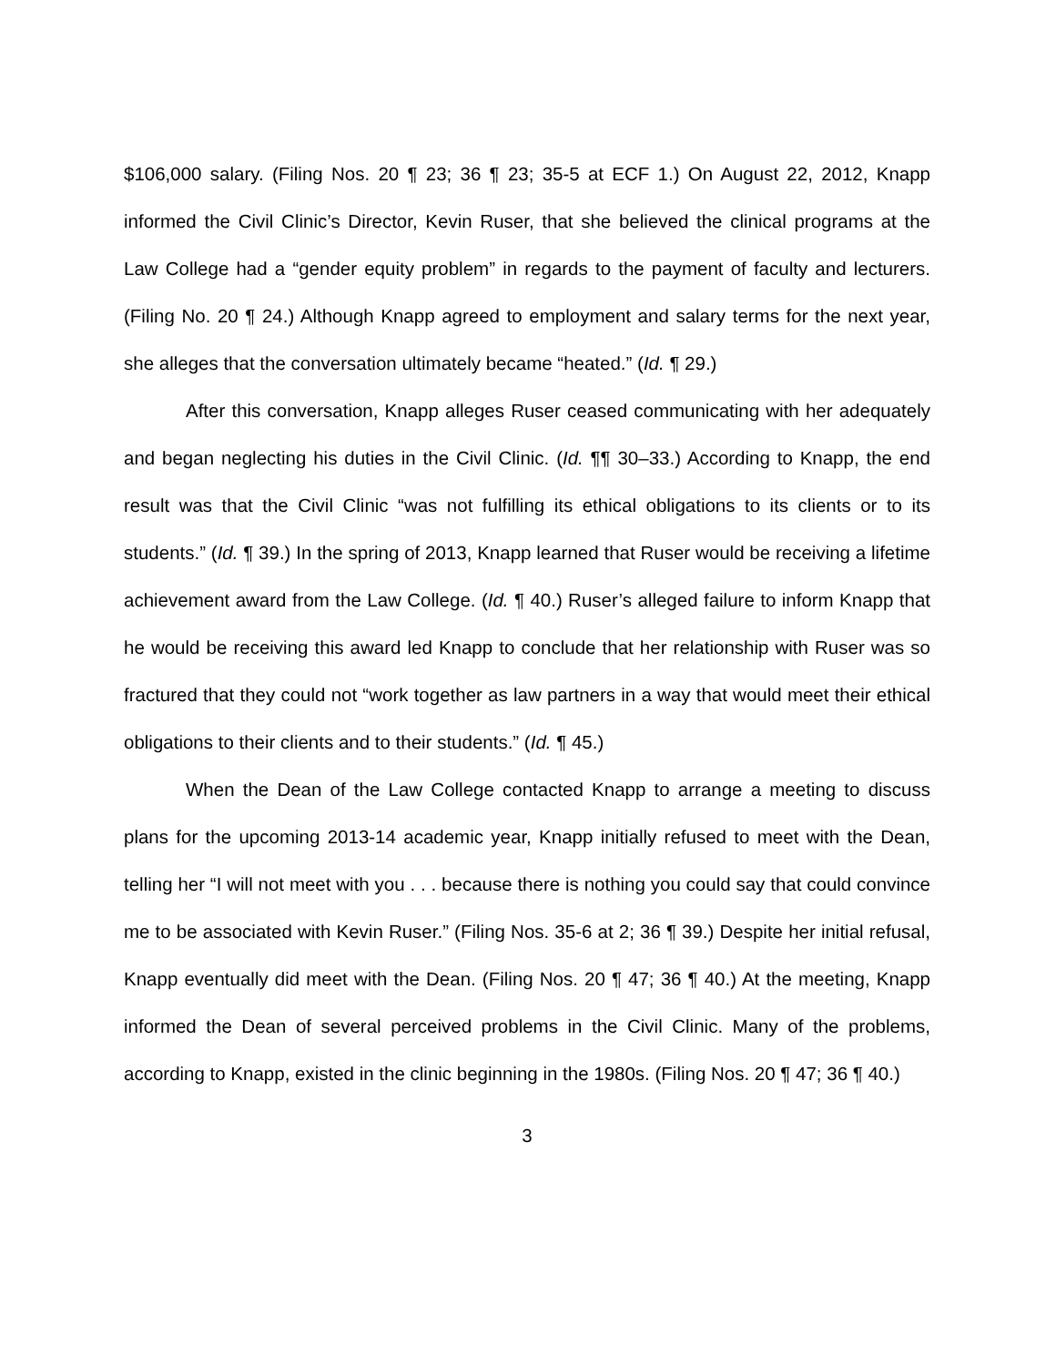$106,000 salary. (Filing Nos. 20 ¶ 23; 36 ¶ 23; 35-5 at ECF 1.) On August 22, 2012, Knapp informed the Civil Clinic’s Director, Kevin Ruser, that she believed the clinical programs at the Law College had a “gender equity problem” in regards to the payment of faculty and lecturers. (Filing No. 20 ¶ 24.) Although Knapp agreed to employment and salary terms for the next year, she alleges that the conversation ultimately became “heated.” (Id. ¶ 29.)
After this conversation, Knapp alleges Ruser ceased communicating with her adequately and began neglecting his duties in the Civil Clinic. (Id. ¶¶ 30–33.) According to Knapp, the end result was that the Civil Clinic “was not fulfilling its ethical obligations to its clients or to its students.” (Id. ¶ 39.) In the spring of 2013, Knapp learned that Ruser would be receiving a lifetime achievement award from the Law College. (Id. ¶ 40.) Ruser’s alleged failure to inform Knapp that he would be receiving this award led Knapp to conclude that her relationship with Ruser was so fractured that they could not “work together as law partners in a way that would meet their ethical obligations to their clients and to their students.” (Id. ¶ 45.)
When the Dean of the Law College contacted Knapp to arrange a meeting to discuss plans for the upcoming 2013-14 academic year, Knapp initially refused to meet with the Dean, telling her “I will not meet with you . . . because there is nothing you could say that could convince me to be associated with Kevin Ruser.” (Filing Nos. 35-6 at 2; 36 ¶ 39.) Despite her initial refusal, Knapp eventually did meet with the Dean. (Filing Nos. 20 ¶ 47; 36 ¶ 40.) At the meeting, Knapp informed the Dean of several perceived problems in the Civil Clinic. Many of the problems, according to Knapp, existed in the clinic beginning in the 1980s. (Filing Nos. 20 ¶ 47; 36 ¶ 40.)
3